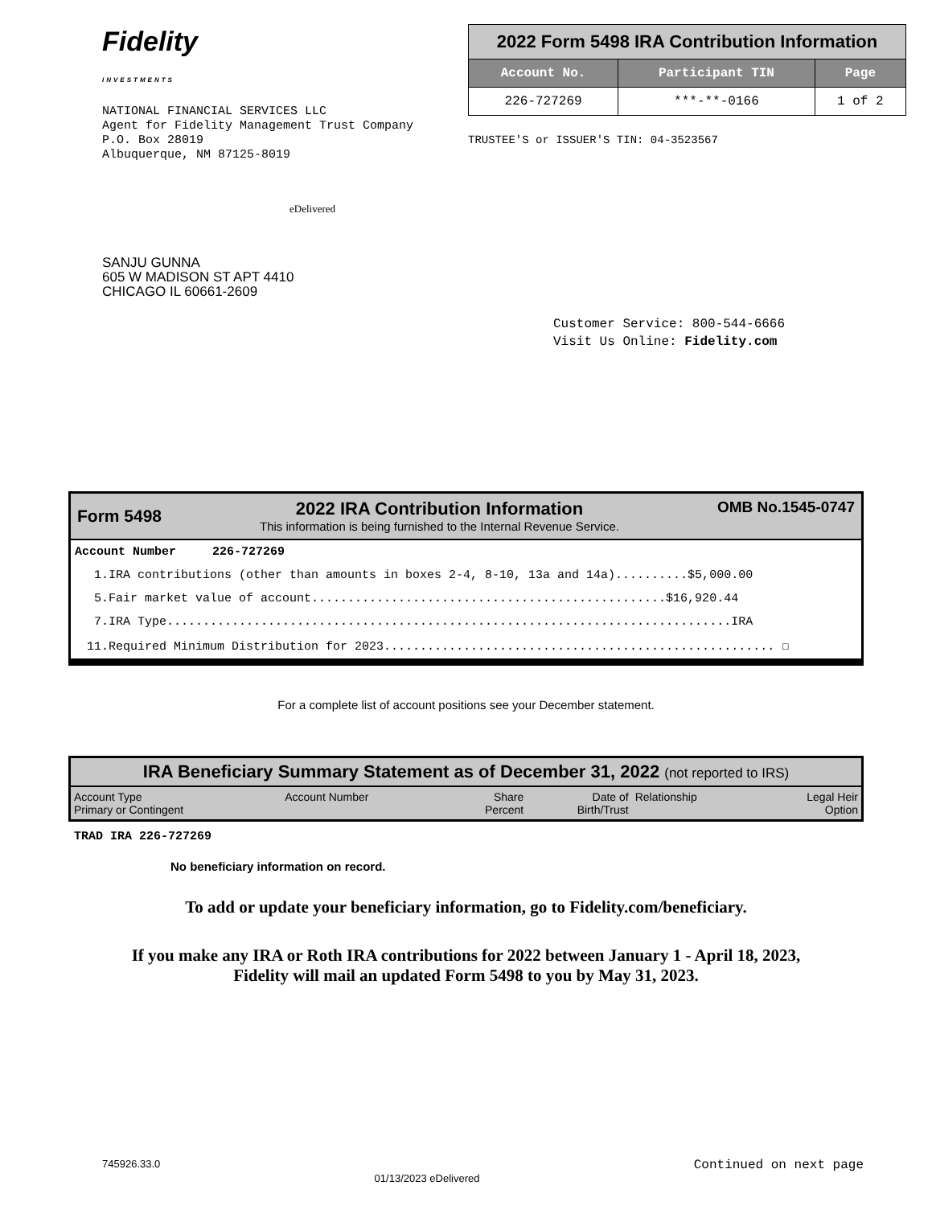Fidelity
INVESTMENTS
NATIONAL FINANCIAL SERVICES LLC
Agent for Fidelity Management Trust Company
P.O. Box 28019
Albuquerque, NM 87125-8019
| 2022 Form 5498 IRA Contribution Information | | |
| Account No. | Participant TIN | Page |
| 226-727269 | ***-**-0166 | 1 of 2 |
TRUSTEE'S or ISSUER'S TIN: 04-3523567
eDelivered
SANJU GUNNA
605 W MADISON ST APT 4410
CHICAGO IL 60661-2609
Customer Service: 800-544-6666
Visit Us Online: Fidelity.com
Form 5498
2022 IRA Contribution Information
This information is being furnished to the Internal Revenue Service.
OMB No.1545-0747
Account Number 226-727269
1.IRA contributions (other than amounts in boxes 2-4, 8-10, 13a and 14a)..........$5,000.00
5.Fair market value of account.................................................$16,920.44
7.IRA Type..............................................................................IRA
11.Required Minimum Distribution for 2023...................................................... ☐
For a complete list of account positions see your December statement.
| IRA Beneficiary Summary Statement as of December 31, 2022 (not reported to IRS) | | | | | |
| --- | --- | --- | --- | --- | --- |
| Account Type Primary or Contingent | Account Number | Share Percent | Date of Birth/Trust | Relationship | Legal Heir Option |
TRAD IRA 226-727269
No beneficiary information on record.
To add or update your beneficiary information, go to Fidelity.com/beneficiary.
If you make any IRA or Roth IRA contributions for 2022 between January 1 - April 18, 2023,
Fidelity will mail an updated Form 5498 to you by May 31, 2023.
745926.33.0 01/13/2023 eDelivered Continued on next page